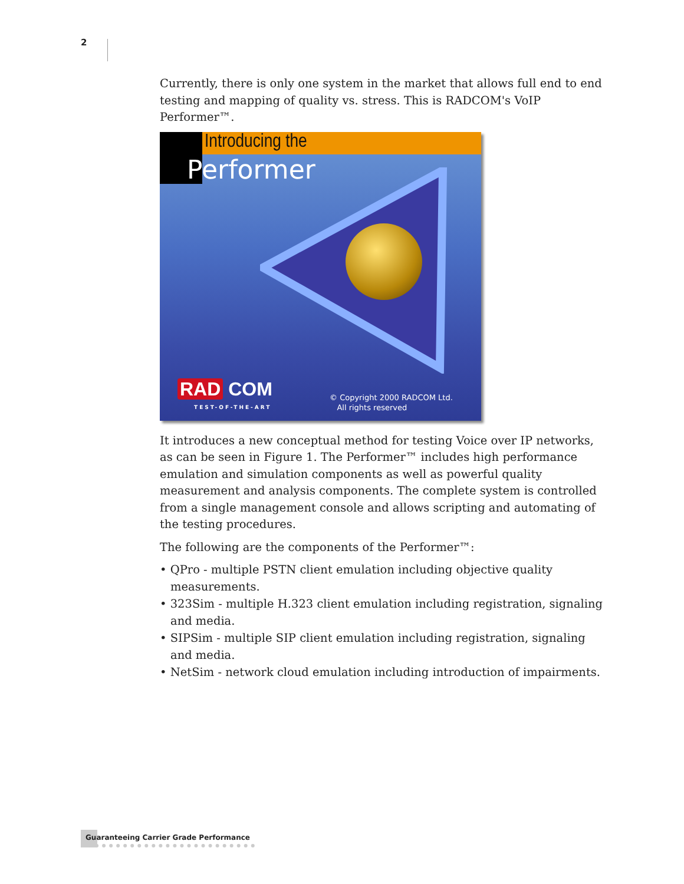2
Currently, there is only one system in the market that allows full end to end testing and mapping of quality vs. stress. This is RADCOM's VoIP Performer™.
Introducing the
Performer
RAD COM
TEST-OF-THE-ART
© Copyright 2000 RADCOM Ltd.
All rights reserved
It introduces a new conceptual method for testing Voice over IP networks, as can be seen in Figure 1. The Performer™ includes high performance emulation and simulation components as well as powerful quality measurement and analysis components. The complete system is controlled from a single management console and allows scripting and automating of the testing procedures.
The following are the components of the Performer™:
• QPro - multiple PSTN client emulation including objective quality measurements.
• 323Sim - multiple H.323 client emulation including registration, signaling and media.
• SIPSim - multiple SIP client emulation including registration, signaling and media.
• NetSim - network cloud emulation including introduction of impairments.
Guaranteeing Carrier Grade Performance